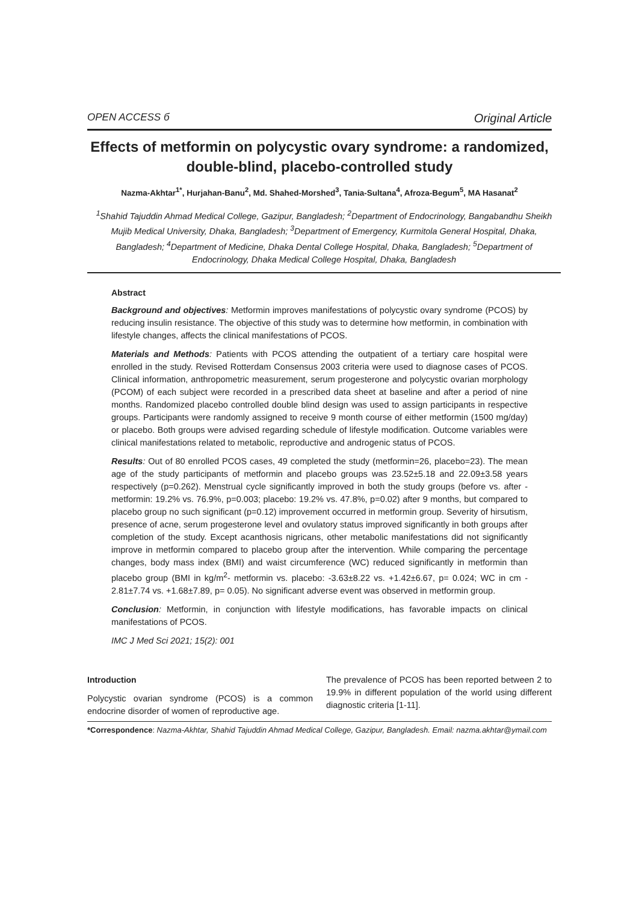OPEN ACCESS б Original Article
Effects of metformin on polycystic ovary syndrome: a randomized, double-blind, placebo-controlled study
Nazma-Akhtar<sup>1*</sup>, Hurjahan-Banu<sup>2</sup>, Md. Shahed-Morshed<sup>3</sup>, Tania-Sultana<sup>4</sup>, Afroza-Begum<sup>5</sup>, MA Hasanat<sup>2</sup>
<sup>1</sup> Shahid Tajuddin Ahmad Medical College, Gazipur, Bangladesh; <sup>2</sup>Department of Endocrinology, Bangabandhu Sheikh Mujib Medical University, Dhaka, Bangladesh; <sup>3</sup>Department of Emergency, Kurmitola General Hospital, Dhaka, Bangladesh; <sup>4</sup>Department of Medicine, Dhaka Dental College Hospital, Dhaka, Bangladesh; <sup>5</sup>Department of Endocrinology, Dhaka Medical College Hospital, Dhaka, Bangladesh
Abstract
Background and objectives: Metformin improves manifestations of polycystic ovary syndrome (PCOS) by reducing insulin resistance. The objective of this study was to determine how metformin, in combination with lifestyle changes, affects the clinical manifestations of PCOS.
Materials and Methods: Patients with PCOS attending the outpatient of a tertiary care hospital were enrolled in the study. Revised Rotterdam Consensus 2003 criteria were used to diagnose cases of PCOS. Clinical information, anthropometric measurement, serum progesterone and polycystic ovarian morphology (PCOM) of each subject were recorded in a prescribed data sheet at baseline and after a period of nine months. Randomized placebo controlled double blind design was used to assign participants in respective groups. Participants were randomly assigned to receive 9 month course of either metformin (1500 mg/day) or placebo. Both groups were advised regarding schedule of lifestyle modification. Outcome variables were clinical manifestations related to metabolic, reproductive and androgenic status of PCOS.
Results: Out of 80 enrolled PCOS cases, 49 completed the study (metformin=26, placebo=23). The mean age of the study participants of metformin and placebo groups was 23.52±5.18 and 22.09±3.58 years respectively (p=0.262). Menstrual cycle significantly improved in both the study groups (before vs. after - metformin: 19.2% vs. 76.9%, p=0.003; placebo: 19.2% vs. 47.8%, p=0.02) after 9 months, but compared to placebo group no such significant (p=0.12) improvement occurred in metformin group. Severity of hirsutism, presence of acne, serum progesterone level and ovulatory status improved significantly in both groups after completion of the study. Except acanthosis nigricans, other metabolic manifestations did not significantly improve in metformin compared to placebo group after the intervention. While comparing the percentage changes, body mass index (BMI) and waist circumference (WC) reduced significantly in metformin than placebo group (BMI in kg/m<sup>2</sup>- metformin vs. placebo: -3.63±8.22 vs. +1.42±6.67, p= 0.024; WC in cm - 2.81±7.74 vs. +1.68±7.89, p= 0.05). No significant adverse event was observed in metformin group.
Conclusion: Metformin, in conjunction with lifestyle modifications, has favorable impacts on clinical manifestations of PCOS.
IMC J Med Sci 2021; 15(2): 001
Introduction
Polycystic ovarian syndrome (PCOS) is a common endocrine disorder of women of reproductive age.
The prevalence of PCOS has been reported between 2 to 19.9% in different population of the world using different diagnostic criteria [1-11].
*Correspondence: Nazma-Akhtar, Shahid Tajuddin Ahmad Medical College, Gazipur, Bangladesh. Email: nazma.akhtar@ymail.com